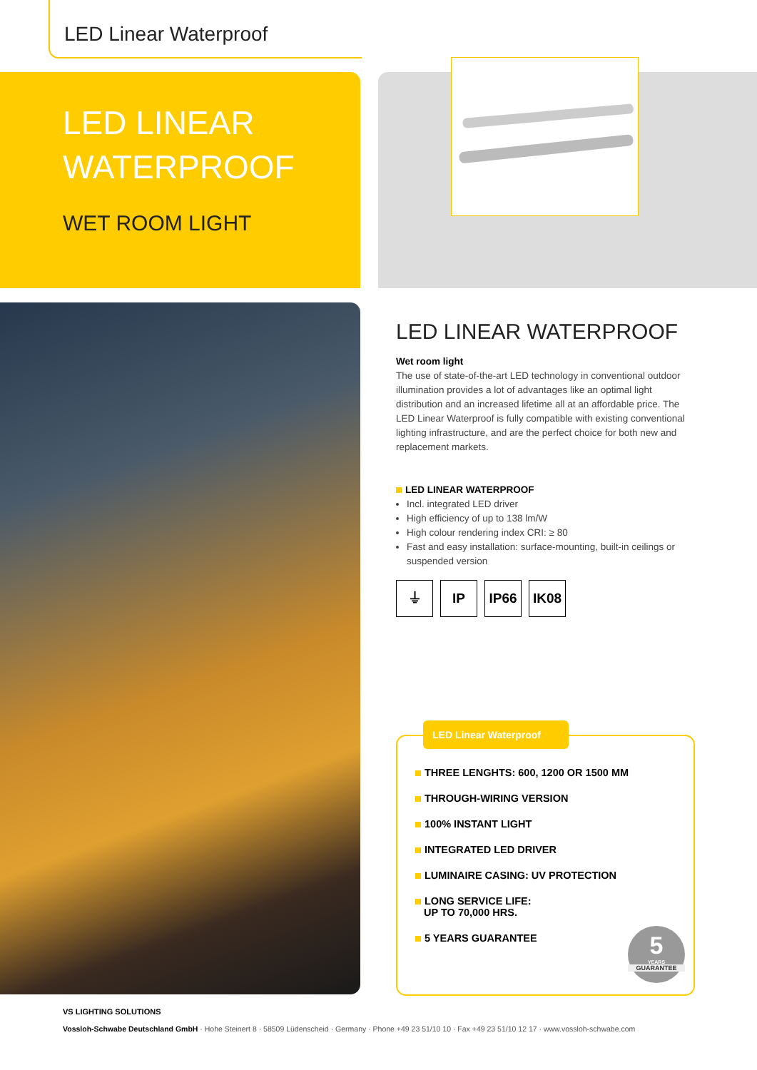LED Linear Waterproof
LED LINEAR
WATERPROOF
WET ROOM LIGHT
LED LINEAR WATERPROOF
Wet room light
The use of state-of-the-art LED technology in conventional outdoor illumination provides a lot of advantages like an optimal light distribution and an increased lifetime all at an affordable price. The LED Linear Waterproof is fully compatible with existing conventional lighting infrastructure, and are the perfect choice for both new and replacement markets.
LED LINEAR WATERPROOF
Incl. integrated LED driver
High efficiency of up to 138 lm/W
High colour rendering index CRI: ≥ 80
Fast and easy installation: surface-mounting, built-in ceilings or suspended version
⏚ IP IP66 IK08
LED Linear Waterproof
THREE LENGHTS: 600, 1200 OR 1500 MM
THROUGH-WIRING VERSION
100% INSTANT LIGHT
INTEGRATED LED DRIVER
LUMINAIRE CASING: UV PROTECTION
LONG SERVICE LIFE:
UP TO 70,000 HRS.
5 YEARS GUARANTEE
5
YEARS
GUARANTEE
VS LIGHTING SOLUTIONS
Vossloh-Schwabe Deutschland GmbH · Hohe Steinert 8 · 58509 Lüdenscheid · Germany · Phone +49 23 51/10 10 · Fax +49 23 51/10 12 17 · www.vossloh-schwabe.com